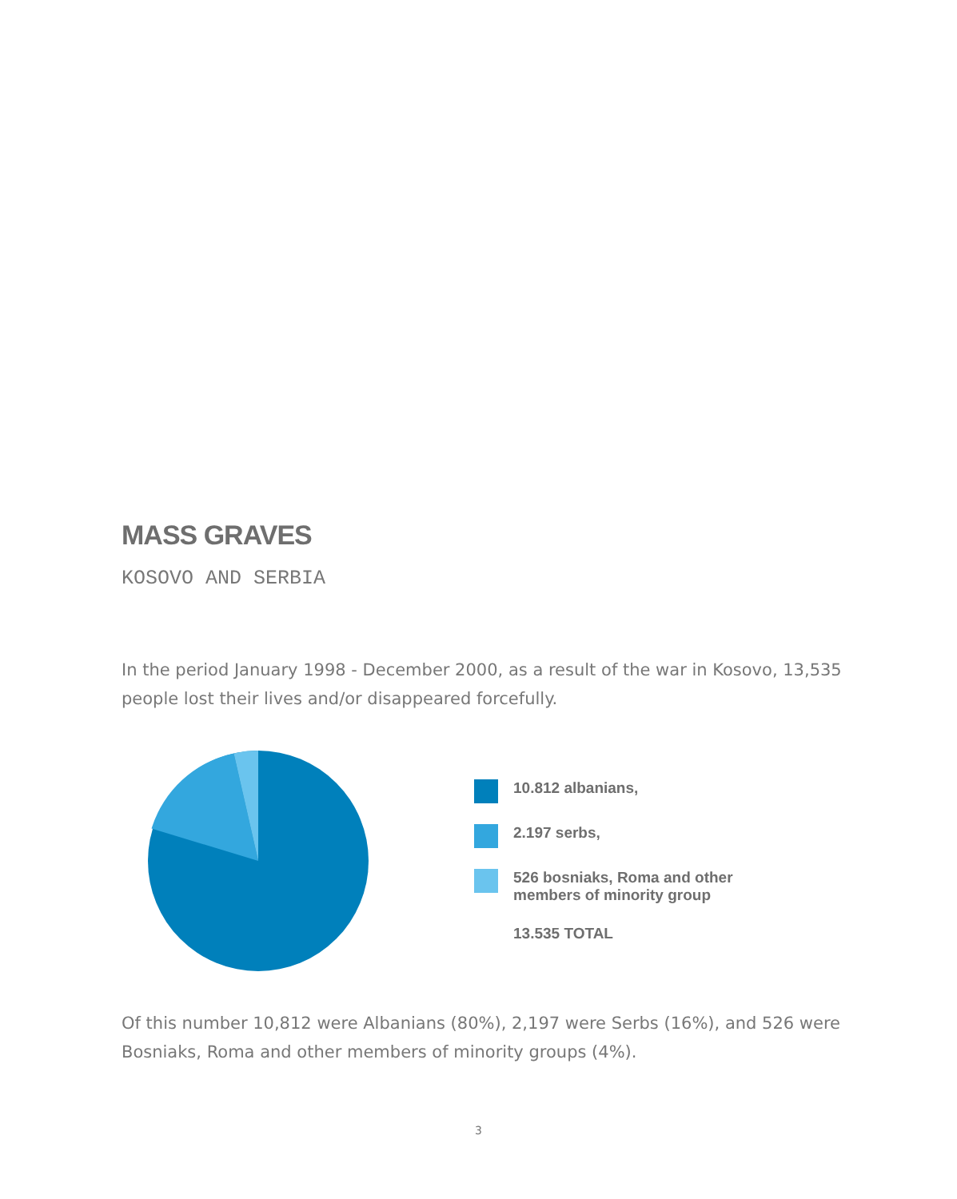MASS GRAVES
KOSOVO AND SERBIA
In the period January 1998 - December 2000, as a result of the war in Kosovo, 13,535 people lost their lives and/or disappeared forcefully.
10.812 albanians,
2.197 serbs,
526 bosniaks, Roma and other
members of minority group
13.535 TOTAL
Of this number 10,812 were Albanians (80%), 2,197 were Serbs (16%), and 526 were Bosniaks, Roma and other members of minority groups (4%).
3